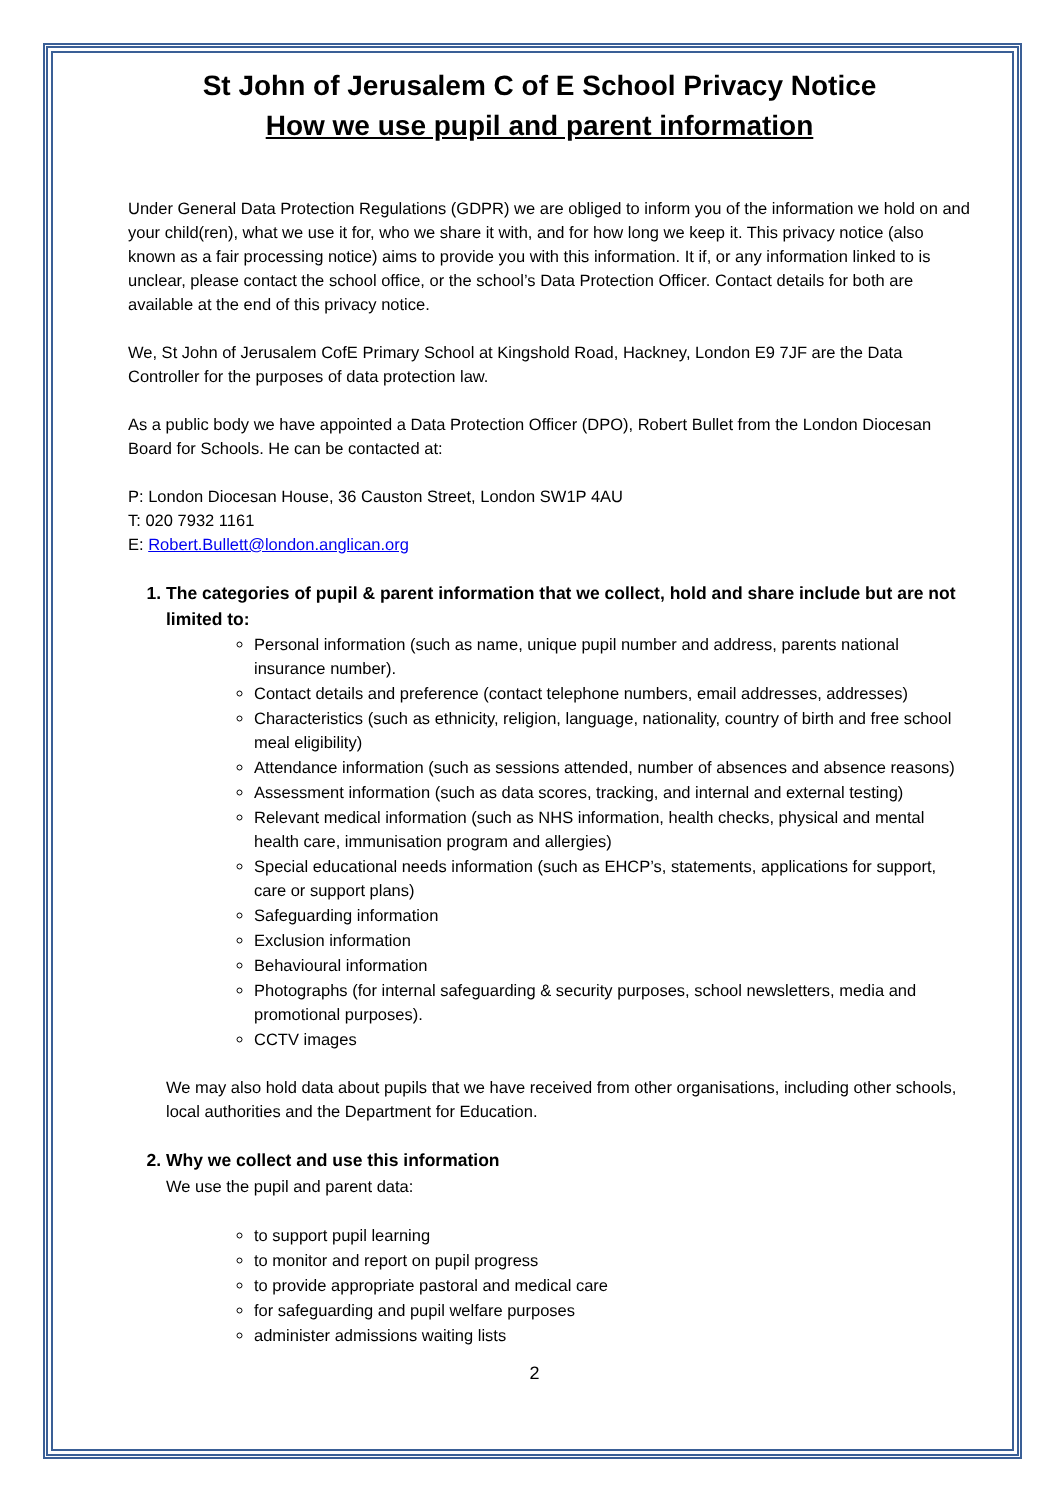St John of Jerusalem C of E School Privacy Notice
How we use pupil and parent information
Under General Data Protection Regulations (GDPR) we are obliged to inform you of the information we hold on and your child(ren), what we use it for, who we share it with, and for how long we keep it. This privacy notice (also known as a fair processing notice) aims to provide you with this information. It if, or any information linked to is unclear, please contact the school office, or the school’s Data Protection Officer. Contact details for both are available at the end of this privacy notice.
We, St John of Jerusalem CofE Primary School at Kingshold Road, Hackney, London E9 7JF are the Data Controller for the purposes of data protection law.
As a public body we have appointed a Data Protection Officer (DPO), Robert Bullet from the London Diocesan Board for Schools. He can be contacted at:
P: London Diocesan House, 36 Causton Street, London SW1P 4AU
T: 020 7932 1161
E: Robert.Bullett@london.anglican.org
1. The categories of pupil & parent information that we collect, hold and share include but are not limited to:
Personal information (such as name, unique pupil number and address, parents national insurance number).
Contact details and preference (contact telephone numbers, email addresses, addresses)
Characteristics (such as ethnicity, religion, language, nationality, country of birth and free school meal eligibility)
Attendance information (such as sessions attended, number of absences and absence reasons)
Assessment information (such as data scores, tracking, and internal and external testing)
Relevant medical information (such as NHS information, health checks, physical and mental health care, immunisation program and allergies)
Special educational needs information (such as EHCP’s, statements, applications for support, care or support plans)
Safeguarding information
Exclusion information
Behavioural information
Photographs (for internal safeguarding & security purposes, school newsletters, media and promotional purposes).
CCTV images
We may also hold data about pupils that we have received from other organisations, including other schools, local authorities and the Department for Education.
2. Why we collect and use this information
We use the pupil and parent data:
to support pupil learning
to monitor and report on pupil progress
to provide appropriate pastoral and medical care
for safeguarding and pupil welfare purposes
administer admissions waiting lists
2